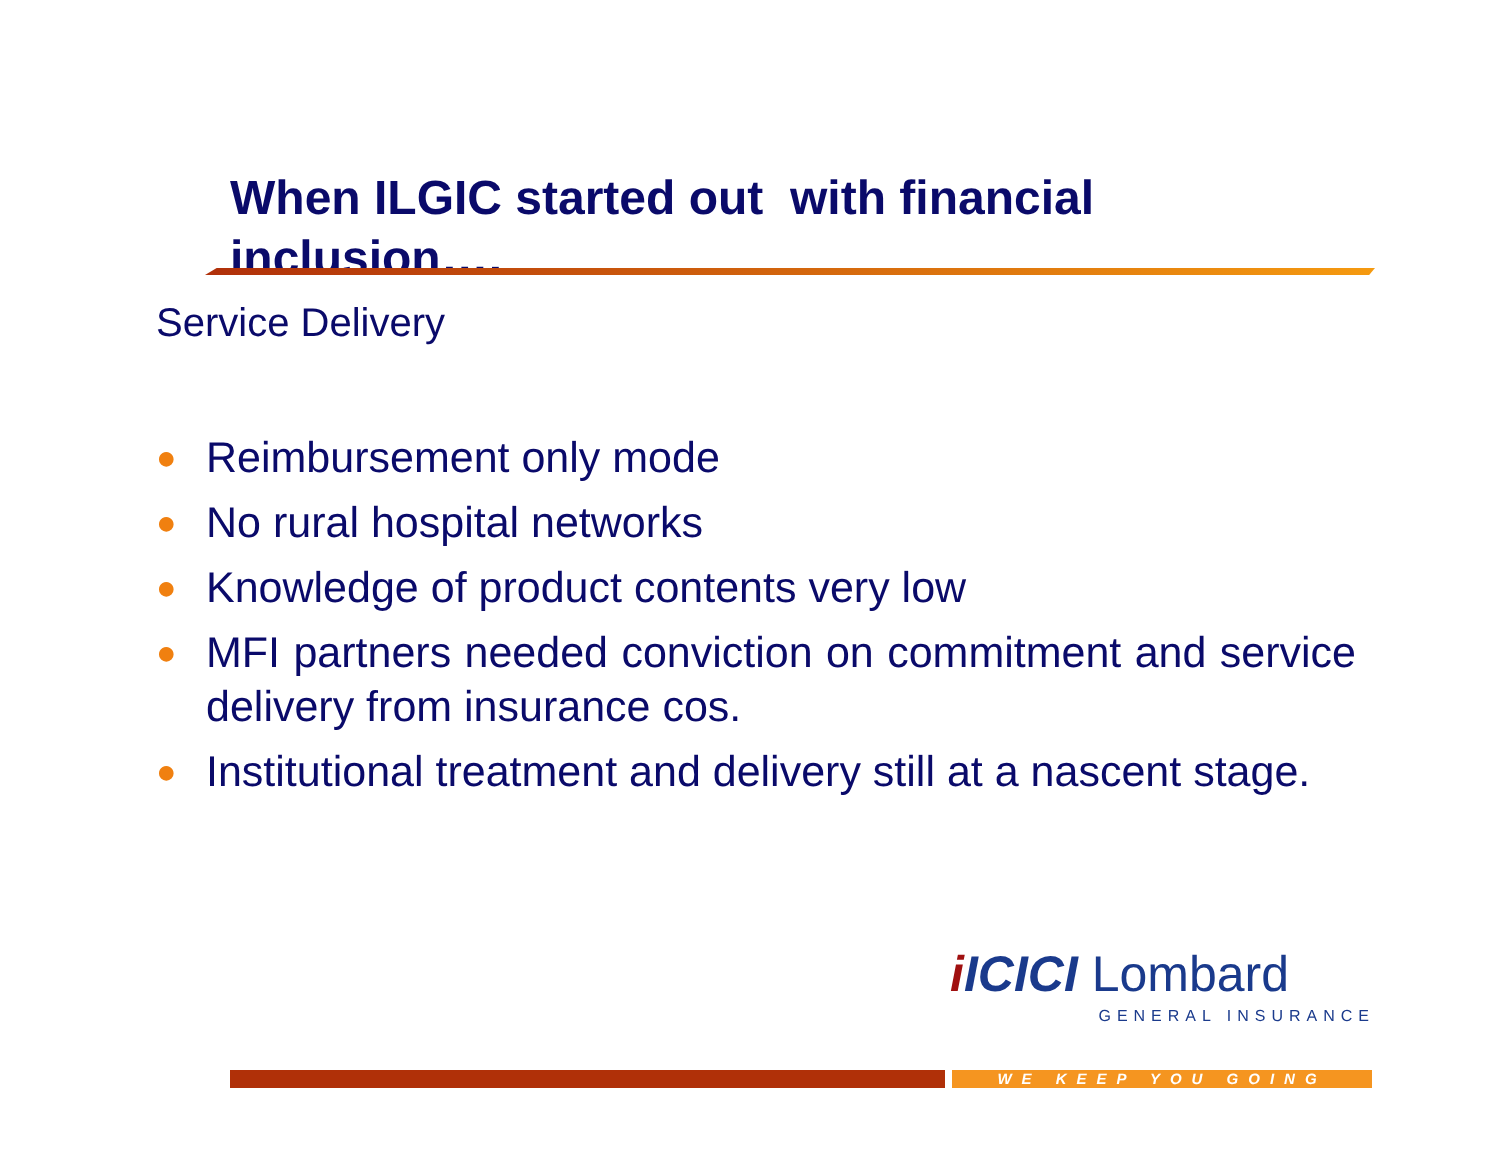When ILGIC started out with financial inclusion….
Service Delivery
● Reimbursement only mode
● No rural hospital networks
● Knowledge of product contents very low
● MFI partners needed conviction on commitment and service delivery from insurance cos.
● Institutional treatment and delivery still at a nascent stage.
i ICICI Lombard
GENERAL INSURANCE
WE KEEP YOU GOING